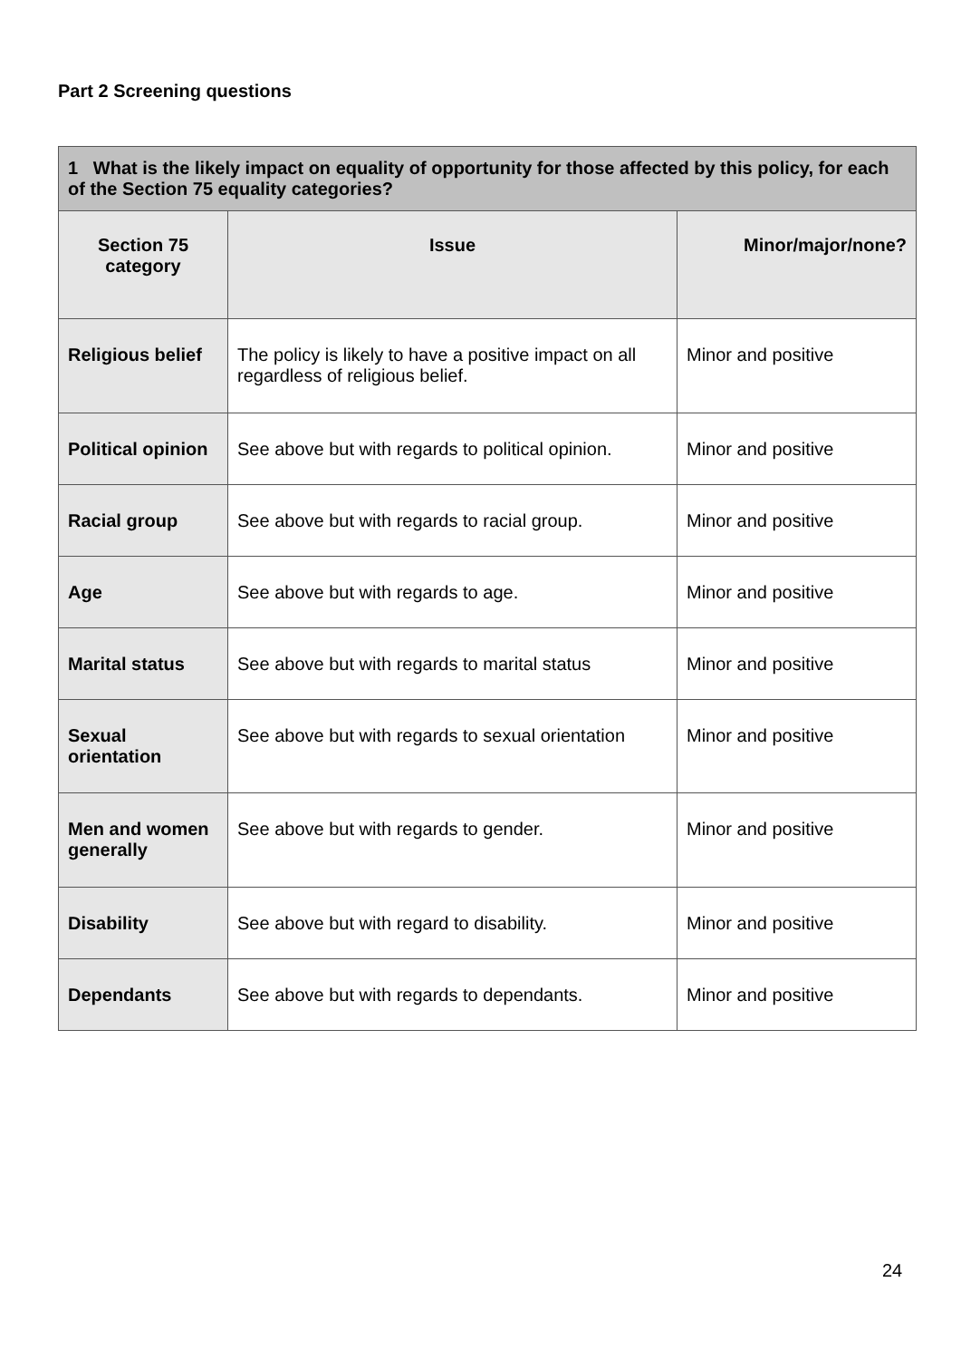Part 2 Screening questions
| 1 What is the likely impact on equality of opportunity for those affected by this policy, for each of the Section 75 equality categories? | | |
| --- | --- | --- |
| Section 75 category | Issue | Minor/major/none? |
| Religious belief | The policy is likely to have a positive impact on all regardless of religious belief. | Minor and positive |
| Political opinion | See above but with regards to political opinion. | Minor and positive |
| Racial group | See above but with regards to racial group. | Minor and positive |
| Age | See above but with regards to age. | Minor and positive |
| Marital status | See above but with regards to marital status | Minor and positive |
| Sexual orientation | See above but with regards to sexual orientation | Minor and positive |
| Men and women generally | See above but with regards to gender. | Minor and positive |
| Disability | See above but with regard to disability. | Minor and positive |
| Dependants | See above but with regards to dependants. | Minor and positive |
24